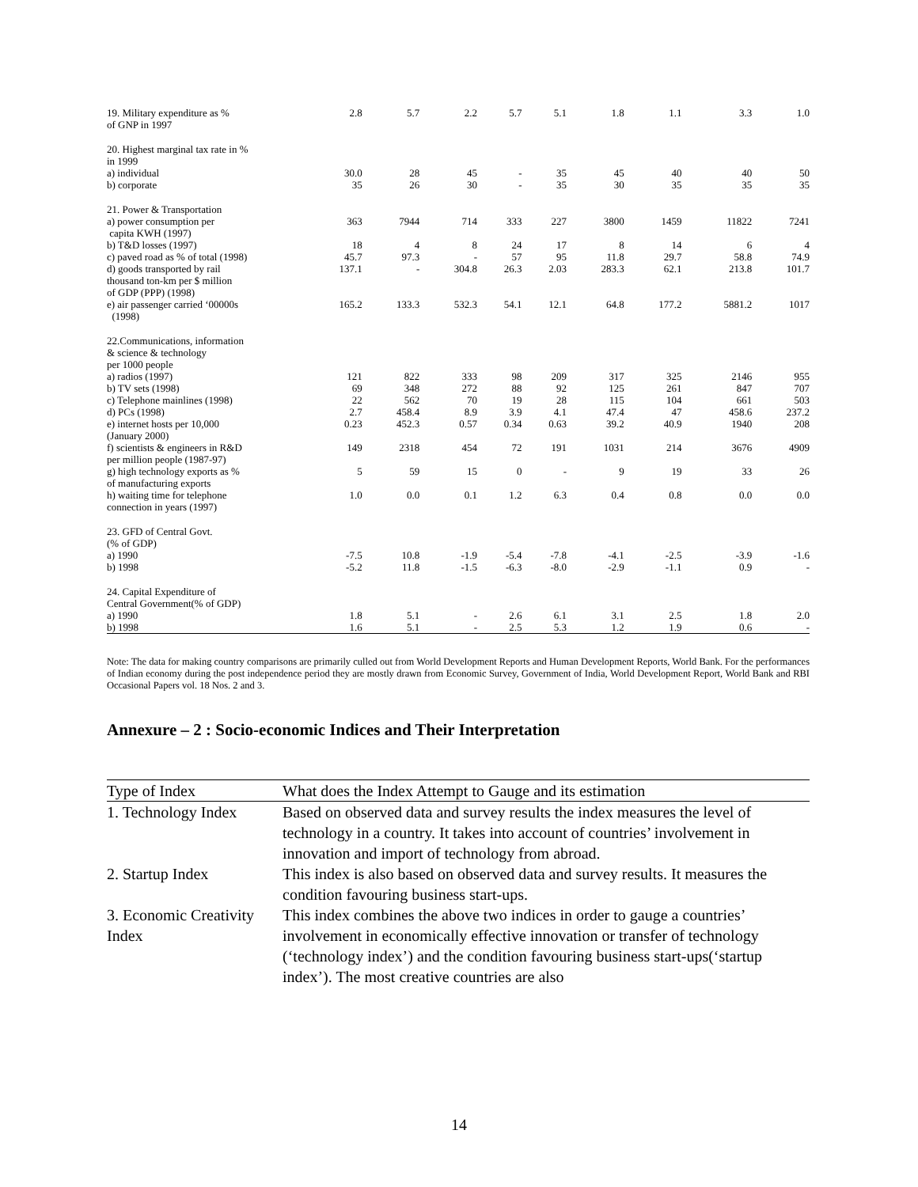| 19. Military expenditure as % of GNP in 1997 | 2.8 | 5.7 | 2.2 | 5.7 | 5.1 | 1.8 | 1.1 | 3.3 | 1.0 |
| 20. Highest marginal tax rate in % in 1999 | | | | | | | | | |
| a) individual | 30.0 | 28 | 45 | - | 35 | 45 | 40 | 40 | 50 |
| b) corporate | 35 | 26 | 30 | - | 35 | 30 | 35 | 35 | 35 |
| 21. Power & Transportation | | | | | | | | | |
| a) power consumption per capita KWH (1997) | 363 | 7944 | 714 | 333 | 227 | 3800 | 1459 | 11822 | 7241 |
| b) T&D losses (1997) | 18 | 4 | 8 | 24 | 17 | 8 | 14 | 6 | 4 |
| c) paved road as % of total (1998) | 45.7 | 97.3 | - | 57 | 95 | 11.8 | 29.7 | 58.8 | 74.9 |
| d) goods transported by rail thousand ton-km per $ million of GDP (PPP) (1998) | 137.1 | - | 304.8 | 26.3 | 2.03 | 283.3 | 62.1 | 213.8 | 101.7 |
| e) air passenger carried ‘00000s (1998) | 165.2 | 133.3 | 532.3 | 54.1 | 12.1 | 64.8 | 177.2 | 5881.2 | 1017 |
| 22.Communications, information & science & technology per 1000 people | | | | | | | | | |
| a) radios (1997) | 121 | 822 | 333 | 98 | 209 | 317 | 325 | 2146 | 955 |
| b) TV sets (1998) | 69 | 348 | 272 | 88 | 92 | 125 | 261 | 847 | 707 |
| c) Telephone mainlines (1998) | 22 | 562 | 70 | 19 | 28 | 115 | 104 | 661 | 503 |
| d) PCs (1998) | 2.7 | 458.4 | 8.9 | 3.9 | 4.1 | 47.4 | 47 | 458.6 | 237.2 |
| e) internet hosts per 10,000 (January 2000) | 0.23 | 452.3 | 0.57 | 0.34 | 0.63 | 39.2 | 40.9 | 1940 | 208 |
| f) scientists & engineers in R&D per million people (1987-97) | 149 | 2318 | 454 | 72 | 191 | 1031 | 214 | 3676 | 4909 |
| g) high technology exports as % of manufacturing exports | 5 | 59 | 15 | 0 | - | 9 | 19 | 33 | 26 |
| h) waiting time for telephone connection in years (1997) | 1.0 | 0.0 | 0.1 | 1.2 | 6.3 | 0.4 | 0.8 | 0.0 | 0.0 |
| 23. GFD of Central Govt. (% of GDP) | | | | | | | | | |
| a) 1990 | -7.5 | 10.8 | -1.9 | -5.4 | -7.8 | -4.1 | -2.5 | -3.9 | -1.6 |
| b) 1998 | -5.2 | 11.8 | -1.5 | -6.3 | -8.0 | -2.9 | -1.1 | 0.9 | - |
| 24. Capital Expenditure of Central Government(% of GDP) | | | | | | | | | |
| a) 1990 | 1.8 | 5.1 | - | 2.6 | 6.1 | 3.1 | 2.5 | 1.8 | 2.0 |
| b) 1998 | 1.6 | 5.1 | - | 2.5 | 5.3 | 1.2 | 1.9 | 0.6 | - |
Note: The data for making country comparisons are primarily culled out from World Development Reports and Human Development Reports, World Bank. For the performances of Indian economy during the post independence period they are mostly drawn from Economic Survey, Government of India, World Development Report, World Bank and RBI Occasional Papers vol. 18 Nos. 2 and 3.
Annexure – 2 : Socio-economic Indices and Their Interpretation
| Type of Index | What does the Index Attempt to Gauge and its estimation |
| 1. Technology Index | Based on observed data and survey results the index measures the level of technology in a country. It takes into account of countries’ involvement in innovation and import of technology from abroad. |
| 2. Startup Index | This index is also based on observed data and survey results. It measures the condition favouring business start-ups. |
| 3. Economic Creativity Index | This index combines the above two indices in order to gauge a countries’ involvement in economically effective innovation or transfer of technology (‘technology index’) and the condition favouring business start-ups(‘startup index’). The most creative countries are also |
14